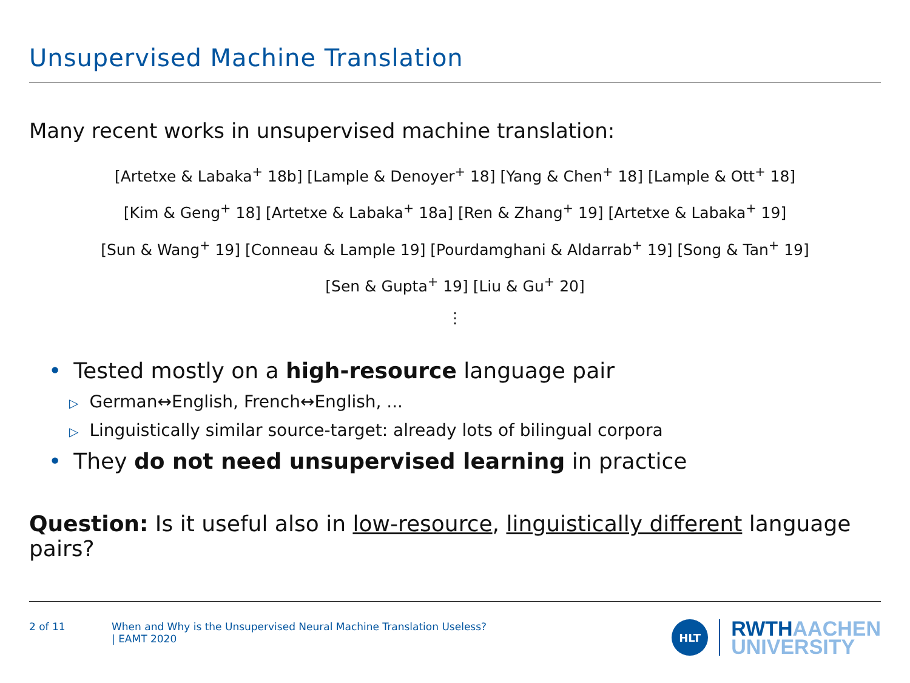Unsupervised Machine Translation
Many recent works in unsupervised machine translation:
[Artetxe & Labaka<sup>+</sup> 18b] [Lample & Denoyer<sup>+</sup> 18] [Yang & Chen<sup>+</sup> 18] [Lample & Ott<sup>+</sup> 18]
[Kim & Geng<sup>+</sup> 18] [Artetxe & Labaka<sup>+</sup> 18a] [Ren & Zhang<sup>+</sup> 19] [Artetxe & Labaka<sup>+</sup> 19]
[Sun & Wang<sup>+</sup> 19] [Conneau & Lample 19] [Pourdamghani & Aldarrab<sup>+</sup> 19] [Song & Tan<sup>+</sup> 19]
[Sen & Gupta<sup>+</sup> 19] [Liu & Gu<sup>+</sup> 20]
⋮
• Tested mostly on a high-resource language pair
▷ German↔English, French↔English, ...
▷ Linguistically similar source-target: already lots of bilingual corpora
• They do not need unsupervised learning in practice
Question: Is it useful also in low-resource, linguistically different language pairs?
2 of 11 When and Why is the Unsupervised Neural Machine Translation Useless?
| EAMT 2020
HLT
RWTH AACHEN
UNIVERSITY